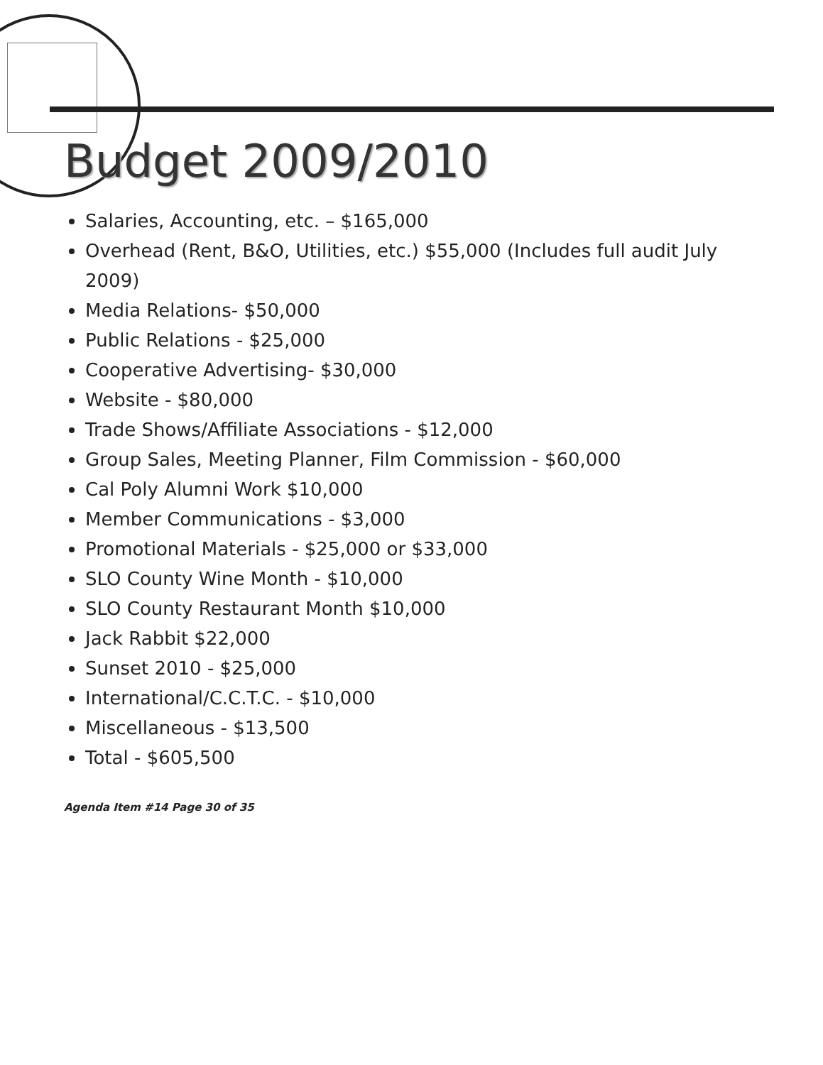Budget 2009/2010
Salaries, Accounting, etc. – $165,000
Overhead (Rent, B&O, Utilities, etc.) $55,000 (Includes full audit July 2009)
Media Relations- $50,000
Public Relations - $25,000
Cooperative Advertising- $30,000
Website - $80,000
Trade Shows/Affiliate Associations - $12,000
Group Sales, Meeting Planner, Film Commission - $60,000
Cal Poly Alumni Work $10,000
Member Communications - $3,000
Promotional Materials - $25,000 or $33,000
SLO County Wine Month - $10,000
SLO County Restaurant Month $10,000
Jack Rabbit $22,000
Sunset 2010 - $25,000
International/C.C.T.C. - $10,000
Miscellaneous - $13,500
Total - $605,500
Agenda Item #14 Page 30 of 35